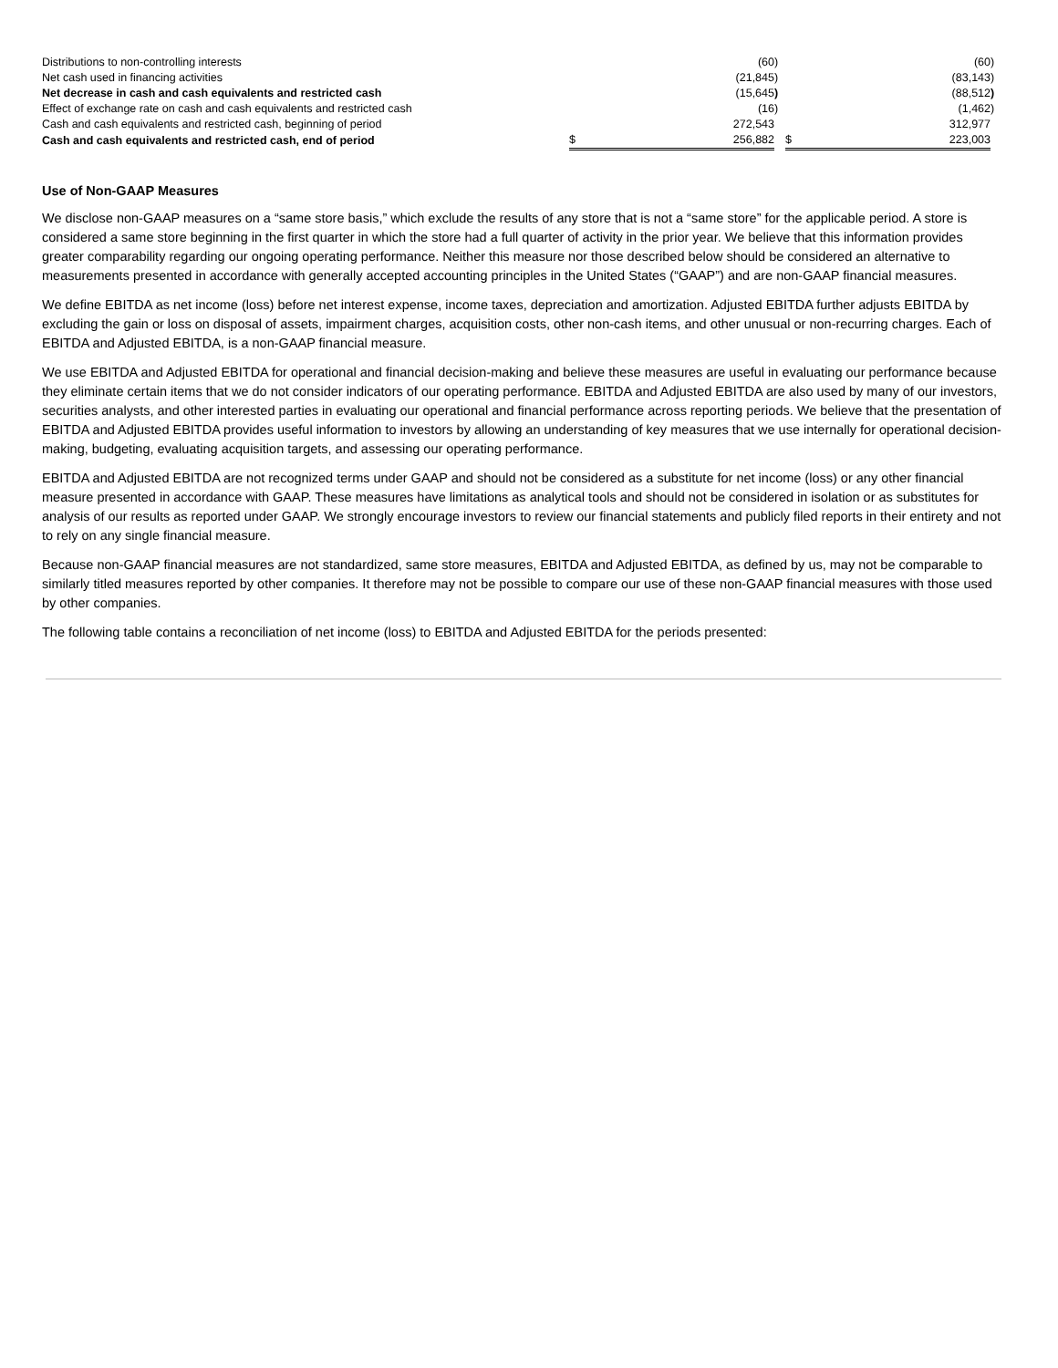| Distributions to non-controlling interests | | (60 | ) | | (60 | ) |
| Net cash used in financing activities | | (21,845 | ) | | (83,143 | ) |
| Net decrease in cash and cash equivalents and restricted cash | | (15,645 | ) | | (88,512 | ) |
| Effect of exchange rate on cash and cash equivalents and restricted cash | | (16 | ) | | (1,462 | ) |
| Cash and cash equivalents and restricted cash, beginning of period | | 272,543 | | | 312,977 | |
| Cash and cash equivalents and restricted cash, end of period | $ | 256,882 | | $ | 223,003 | |
Use of Non-GAAP Measures
We disclose non-GAAP measures on a “same store basis,” which exclude the results of any store that is not a “same store” for the applicable period. A store is considered a same store beginning in the first quarter in which the store had a full quarter of activity in the prior year. We believe that this information provides greater comparability regarding our ongoing operating performance. Neither this measure nor those described below should be considered an alternative to measurements presented in accordance with generally accepted accounting principles in the United States (“GAAP”) and are non-GAAP financial measures.
We define EBITDA as net income (loss) before net interest expense, income taxes, depreciation and amortization. Adjusted EBITDA further adjusts EBITDA by excluding the gain or loss on disposal of assets, impairment charges, acquisition costs, other non-cash items, and other unusual or non-recurring charges. Each of EBITDA and Adjusted EBITDA, is a non-GAAP financial measure.
We use EBITDA and Adjusted EBITDA for operational and financial decision-making and believe these measures are useful in evaluating our performance because they eliminate certain items that we do not consider indicators of our operating performance. EBITDA and Adjusted EBITDA are also used by many of our investors, securities analysts, and other interested parties in evaluating our operational and financial performance across reporting periods. We believe that the presentation of EBITDA and Adjusted EBITDA provides useful information to investors by allowing an understanding of key measures that we use internally for operational decision-making, budgeting, evaluating acquisition targets, and assessing our operating performance.
EBITDA and Adjusted EBITDA are not recognized terms under GAAP and should not be considered as a substitute for net income (loss) or any other financial measure presented in accordance with GAAP. These measures have limitations as analytical tools and should not be considered in isolation or as substitutes for analysis of our results as reported under GAAP. We strongly encourage investors to review our financial statements and publicly filed reports in their entirety and not to rely on any single financial measure.
Because non-GAAP financial measures are not standardized, same store measures, EBITDA and Adjusted EBITDA, as defined by us, may not be comparable to similarly titled measures reported by other companies. It therefore may not be possible to compare our use of these non-GAAP financial measures with those used by other companies.
The following table contains a reconciliation of net income (loss) to EBITDA and Adjusted EBITDA for the periods presented: